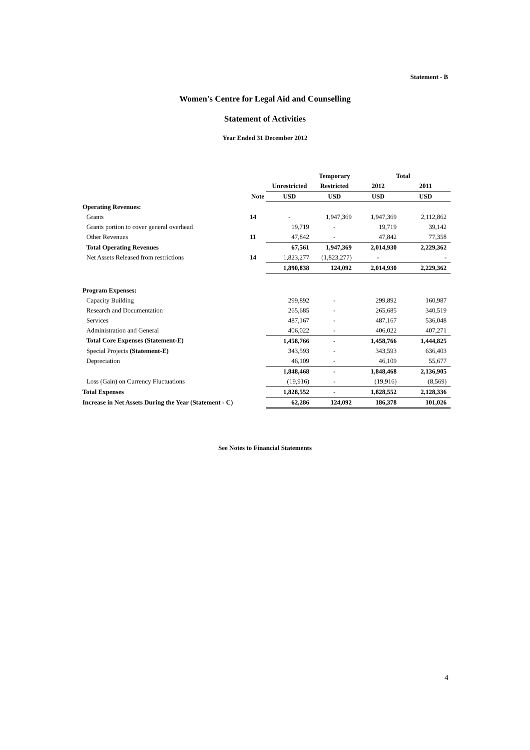Statement - B
Women's Centre for Legal Aid and Counselling
Statement of Activities
Year Ended 31 December 2012
| | | | Temporary | Total | |
| --- | --- | --- | --- | --- | --- |
| | | Unrestricted | Restricted | 2012 | 2011 |
| | Note | USD | USD | USD | USD |
| Operating Revenues: | | | | | |
| Grants | 14 | - | 1,947,369 | 1,947,369 | 2,112,862 |
| Grants portion to cover general overhead | | 19,719 | - | 19,719 | 39,142 |
| Other Revenues | 11 | 47,842 | - | 47,842 | 77,358 |
| Total Operating Revenues | | 67,561 | 1,947,369 | 2,014,930 | 2,229,362 |
| Net Assets Released from restrictions | 14 | 1,823,277 | (1,823,277) | - | - |
| | | 1,890,838 | 124,092 | 2,014,930 | 2,229,362 |
| Program Expenses: | | | | | |
| Capacity Building | | 299,892 | - | 299,892 | 160,987 |
| Research and Documentation | | 265,685 | - | 265,685 | 340,519 |
| Services | | 487,167 | - | 487,167 | 536,048 |
| Administration and General | | 406,022 | - | 406,022 | 407,271 |
| Total Core Expenses (Statement-E) | | 1,458,766 | - | 1,458,766 | 1,444,825 |
| Special Projects (Statement-E) | | 343,593 | - | 343,593 | 636,403 |
| Depreciation | | 46,109 | - | 46,109 | 55,677 |
| | | 1,848,468 | - | 1,848,468 | 2,136,905 |
| Loss (Gain) on Currency Fluctuations | | (19,916) | - | (19,916) | (8,569) |
| Total Expenses | | 1,828,552 | - | 1,828,552 | 2,128,336 |
| Increase in Net Assets During the Year (Statement - C) | | 62,286 | 124,092 | 186,378 | 101,026 |
See Notes to Financial Statements
4